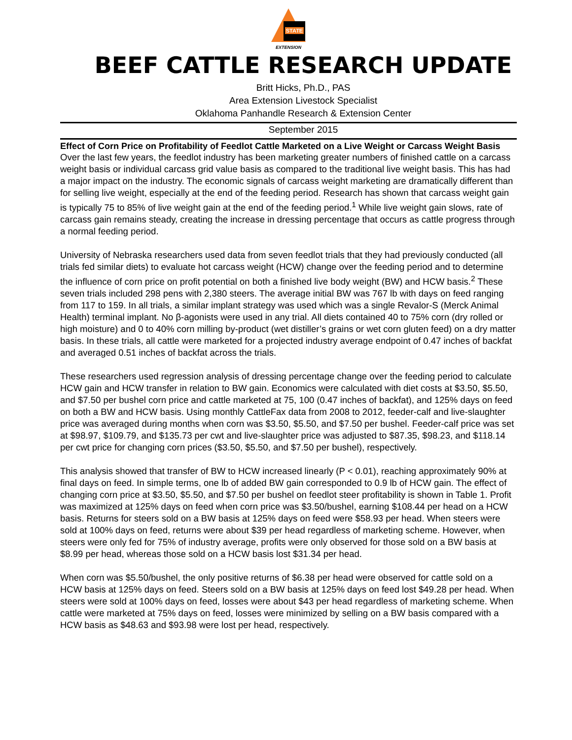STATE
EXTENSION
BEEF CATTLE RESEARCH UPDATE
Britt Hicks, Ph.D., PAS
Area Extension Livestock Specialist
Oklahoma Panhandle Research & Extension Center
September 2015
Effect of Corn Price on Profitability of Feedlot Cattle Marketed on a Live Weight or Carcass Weight Basis
Over the last few years, the feedlot industry has been marketing greater numbers of finished cattle on a carcass weight basis or individual carcass grid value basis as compared to the traditional live weight basis. This has had a major impact on the industry. The economic signals of carcass weight marketing are dramatically different than for selling live weight, especially at the end of the feeding period. Research has shown that carcass weight gain is typically 75 to 85% of live weight gain at the end of the feeding period.<sup>1</sup> While live weight gain slows, rate of carcass gain remains steady, creating the increase in dressing percentage that occurs as cattle progress through a normal feeding period.
University of Nebraska researchers used data from seven feedlot trials that they had previously conducted (all trials fed similar diets) to evaluate hot carcass weight (HCW) change over the feeding period and to determine the influence of corn price on profit potential on both a finished live body weight (BW) and HCW basis.<sup>2</sup> These seven trials included 298 pens with 2,380 steers. The average initial BW was 767 lb with days on feed ranging from 117 to 159. In all trials, a similar implant strategy was used which was a single Revalor-S (Merck Animal Health) terminal implant. No β-agonists were used in any trial. All diets contained 40 to 75% corn (dry rolled or high moisture) and 0 to 40% corn milling by-product (wet distiller’s grains or wet corn gluten feed) on a dry matter basis. In these trials, all cattle were marketed for a projected industry average endpoint of 0.47 inches of backfat and averaged 0.51 inches of backfat across the trials.
These researchers used regression analysis of dressing percentage change over the feeding period to calculate HCW gain and HCW transfer in relation to BW gain. Economics were calculated with diet costs at $3.50, $5.50, and $7.50 per bushel corn price and cattle marketed at 75, 100 (0.47 inches of backfat), and 125% days on feed on both a BW and HCW basis. Using monthly CattleFax data from 2008 to 2012, feeder-calf and live-slaughter price was averaged during months when corn was $3.50, $5.50, and $7.50 per bushel. Feeder-calf price was set at $98.97, $109.79, and $135.73 per cwt and live-slaughter price was adjusted to $87.35, $98.23, and $118.14 per cwt price for changing corn prices ($3.50, $5.50, and $7.50 per bushel), respectively.
This analysis showed that transfer of BW to HCW increased linearly (P < 0.01), reaching approximately 90% at final days on feed. In simple terms, one lb of added BW gain corresponded to 0.9 lb of HCW gain. The effect of changing corn price at $3.50, $5.50, and $7.50 per bushel on feedlot steer profitability is shown in Table 1. Profit was maximized at 125% days on feed when corn price was $3.50/bushel, earning $108.44 per head on a HCW basis. Returns for steers sold on a BW basis at 125% days on feed were $58.93 per head. When steers were sold at 100% days on feed, returns were about $39 per head regardless of marketing scheme. However, when steers were only fed for 75% of industry average, profits were only observed for those sold on a BW basis at $8.99 per head, whereas those sold on a HCW basis lost $31.34 per head.
When corn was $5.50/bushel, the only positive returns of $6.38 per head were observed for cattle sold on a HCW basis at 125% days on feed. Steers sold on a BW basis at 125% days on feed lost $49.28 per head. When steers were sold at 100% days on feed, losses were about $43 per head regardless of marketing scheme. When cattle were marketed at 75% days on feed, losses were minimized by selling on a BW basis compared with a HCW basis as $48.63 and $93.98 were lost per head, respectively.